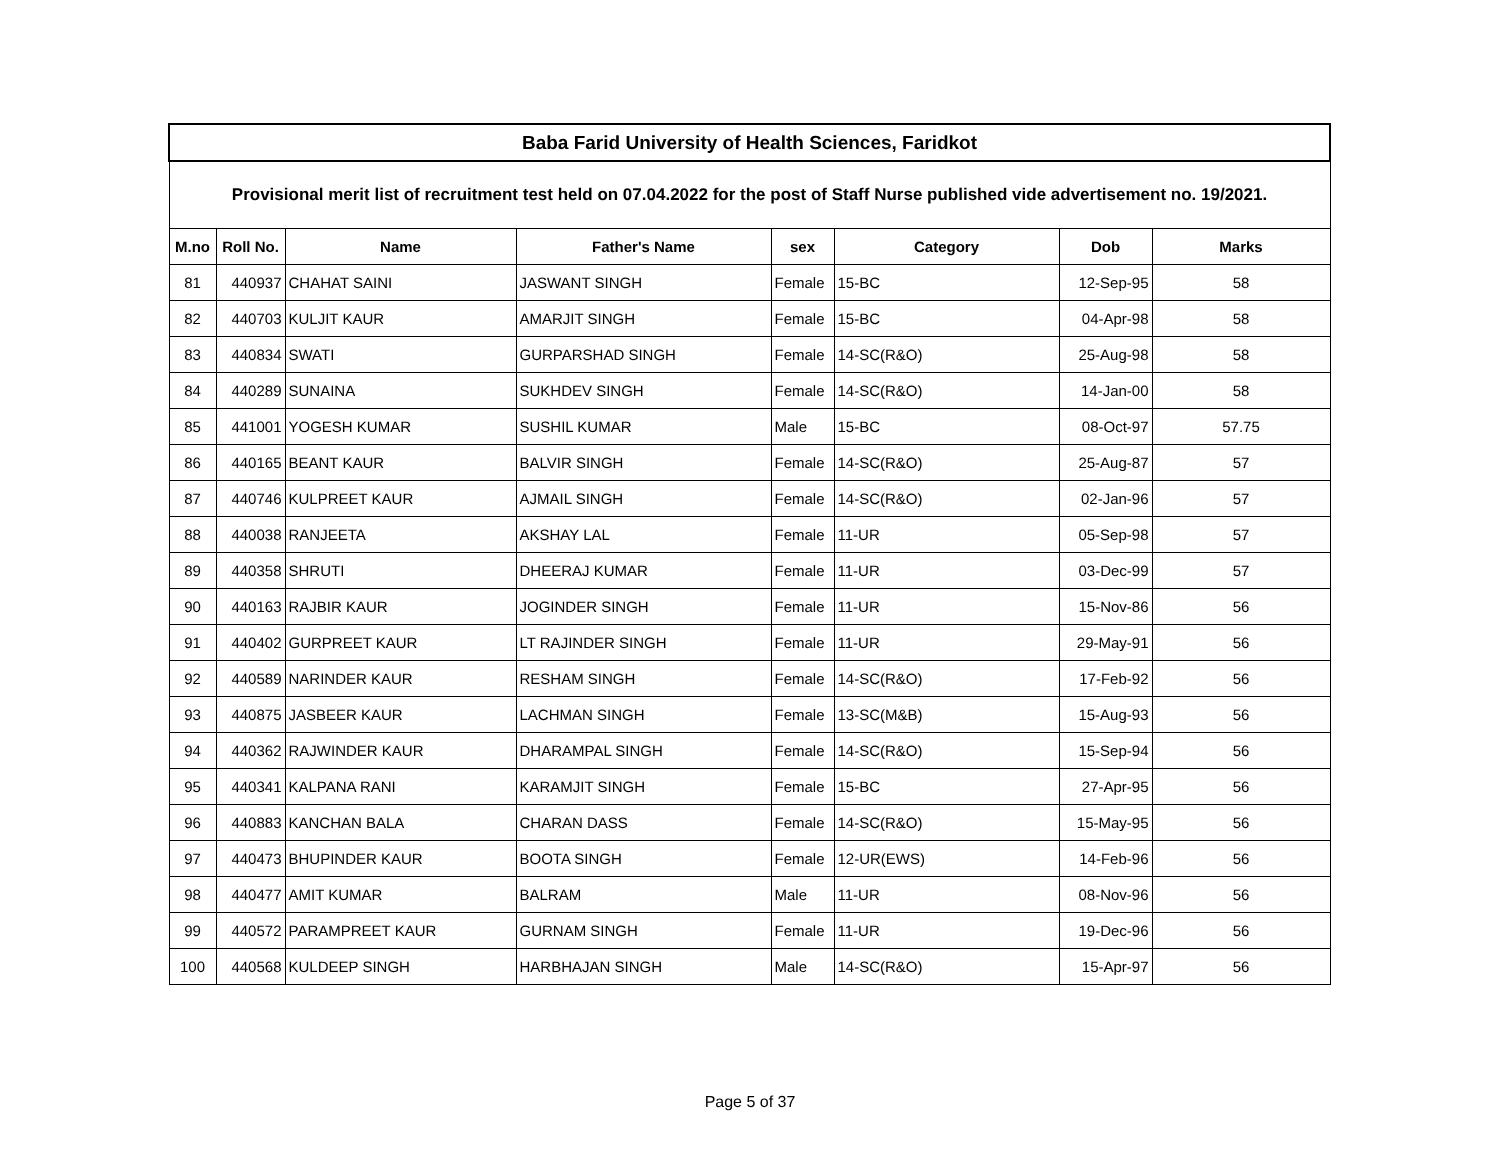| Baba Farid University of Health Sciences, Faridkot | | | | | | | |
| Provisional merit list of recruitment test held on 07.04.2022 for the post of Staff Nurse published vide advertisement no. 19/2021. | | | | | | | |
| M.no | Roll No. | Name | Father's Name | sex | Category | Dob | Marks |
| 81 | 440937 | CHAHAT SAINI | JASWANT SINGH | Female | 15-BC | 12-Sep-95 | 58 |
| 82 | 440703 | KULJIT KAUR | AMARJIT SINGH | Female | 15-BC | 04-Apr-98 | 58 |
| 83 | 440834 | SWATI | GURPARSHAD SINGH | Female | 14-SC(R&O) | 25-Aug-98 | 58 |
| 84 | 440289 | SUNAINA | SUKHDEV SINGH | Female | 14-SC(R&O) | 14-Jan-00 | 58 |
| 85 | 441001 | YOGESH KUMAR | SUSHIL KUMAR | Male | 15-BC | 08-Oct-97 | 57.75 |
| 86 | 440165 | BEANT KAUR | BALVIR SINGH | Female | 14-SC(R&O) | 25-Aug-87 | 57 |
| 87 | 440746 | KULPREET KAUR | AJMAIL SINGH | Female | 14-SC(R&O) | 02-Jan-96 | 57 |
| 88 | 440038 | RANJEETA | AKSHAY LAL | Female | 11-UR | 05-Sep-98 | 57 |
| 89 | 440358 | SHRUTI | DHEERAJ KUMAR | Female | 11-UR | 03-Dec-99 | 57 |
| 90 | 440163 | RAJBIR KAUR | JOGINDER SINGH | Female | 11-UR | 15-Nov-86 | 56 |
| 91 | 440402 | GURPREET KAUR | LT RAJINDER SINGH | Female | 11-UR | 29-May-91 | 56 |
| 92 | 440589 | NARINDER KAUR | RESHAM SINGH | Female | 14-SC(R&O) | 17-Feb-92 | 56 |
| 93 | 440875 | JASBEER KAUR | LACHMAN SINGH | Female | 13-SC(M&B) | 15-Aug-93 | 56 |
| 94 | 440362 | RAJWINDER KAUR | DHARAMPAL SINGH | Female | 14-SC(R&O) | 15-Sep-94 | 56 |
| 95 | 440341 | KALPANA RANI | KARAMJIT SINGH | Female | 15-BC | 27-Apr-95 | 56 |
| 96 | 440883 | KANCHAN BALA | CHARAN DASS | Female | 14-SC(R&O) | 15-May-95 | 56 |
| 97 | 440473 | BHUPINDER KAUR | BOOTA SINGH | Female | 12-UR(EWS) | 14-Feb-96 | 56 |
| 98 | 440477 | AMIT KUMAR | BALRAM | Male | 11-UR | 08-Nov-96 | 56 |
| 99 | 440572 | PARAMPREET KAUR | GURNAM SINGH | Female | 11-UR | 19-Dec-96 | 56 |
| 100 | 440568 | KULDEEP SINGH | HARBHAJAN SINGH | Male | 14-SC(R&O) | 15-Apr-97 | 56 |
Page 5 of 37